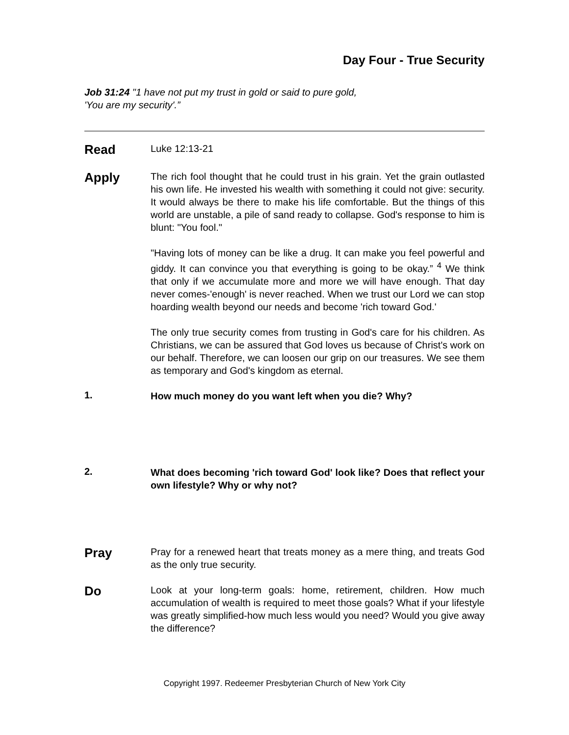Day Four - True Security
Job 31:24 "1 have not put my trust in gold or said to pure gold,
'You are my security'.”
Read
Luke 12:13-21
Apply
The rich fool thought that he could trust in his grain. Yet the grain outlasted his own life. He invested his wealth with something it could not give: security. It would always be there to make his life comfortable. But the things of this world are unstable, a pile of sand ready to collapse. God's response to him is blunt: "You fool."
"Having lots of money can be like a drug. It can make you feel powerful and giddy. It can convince you that everything is going to be okay.” <sup>4</sup> We think that only if we accumulate more and more we will have enough. That day never comes-'enough' is never reached. When we trust our Lord we can stop hoarding wealth beyond our needs and become 'rich toward God.'
The only true security comes from trusting in God's care for his children. As Christians, we can be assured that God loves us because of Christ's work on our behalf. Therefore, we can loosen our grip on our treasures. We see them as temporary and God's kingdom as eternal.
1.
How much money do you want left when you die? Why?
2.
What does becoming 'rich toward God' look like? Does that reflect your own lifestyle? Why or why not?
Pray
Pray for a renewed heart that treats money as a mere thing, and treats God as the only true security.
Do
Look at your long-term goals: home, retirement, children. How much accumulation of wealth is required to meet those goals? What if your lifestyle was greatly simplified-how much less would you need? Would you give away the difference?
Copyright 1997. Redeemer Presbyterian Church of New York City